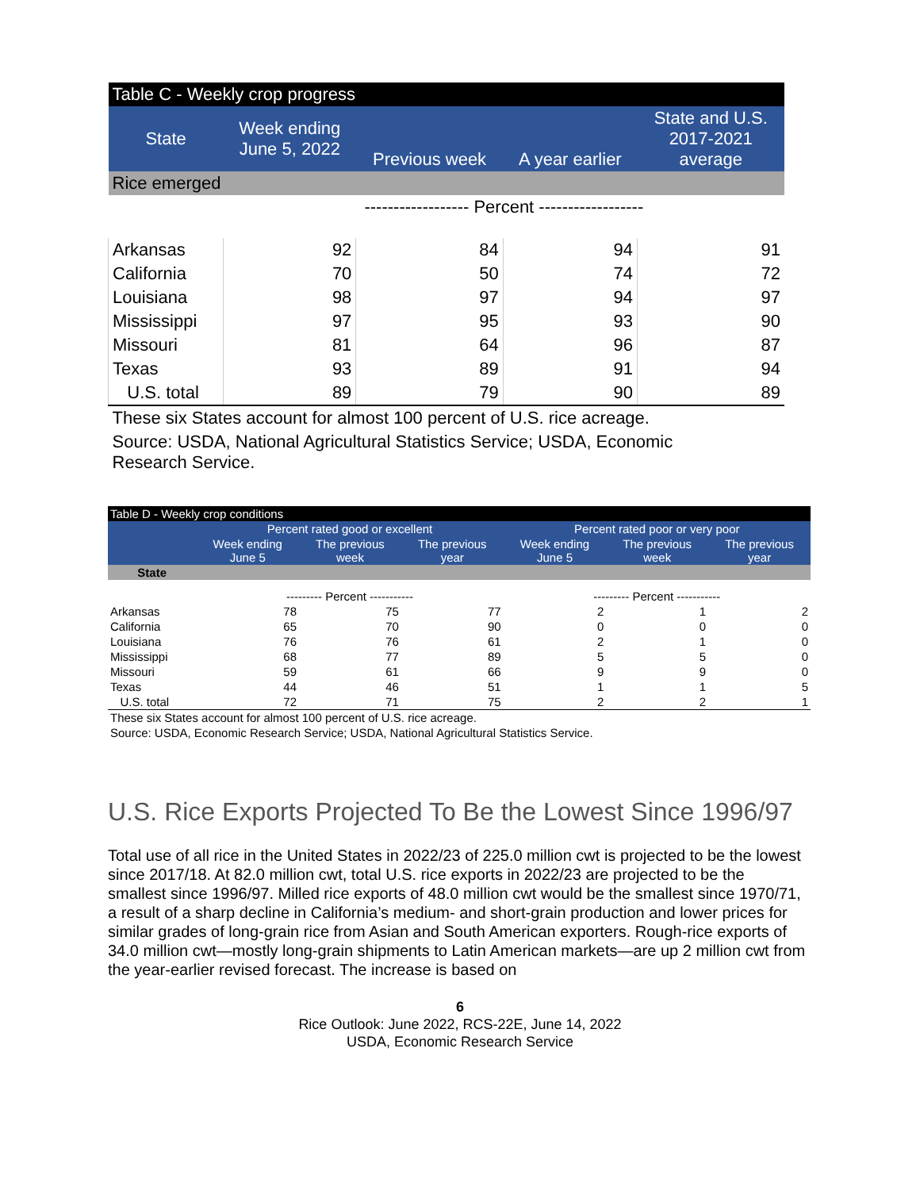| Table C - Weekly crop progress | | | | |
| --- | --- | --- | --- | --- |
| State | Week ending June 5, 2022 | Previous week | A year earlier | State and U.S. 2017-2021 average |
| Rice emerged | | | | |
| | ------------------ Percent ------------------ | | | |
| Arkansas | 92 | 84 | 94 | 91 |
| California | 70 | 50 | 74 | 72 |
| Louisiana | 98 | 97 | 94 | 97 |
| Mississippi | 97 | 95 | 93 | 90 |
| Missouri | 81 | 64 | 96 | 87 |
| Texas | 93 | 89 | 91 | 94 |
| U.S. total | 89 | 79 | 90 | 89 |
| These six States account for almost 100 percent of U.S. rice acreage. | | | | |
| Source: USDA, National Agricultural Statistics Service; USDA, Economic Research Service. | | | | |
| Table D - Weekly crop conditions | | | | | | |
| --- | --- | --- | --- | --- | --- | --- |
| | Percent rated good or excellent | | | Percent rated poor or very poor | | |
| | Week ending June 5 | The previous week | The previous year | Week ending June 5 | The previous week | The previous year |
| State | | | | | | |
| | --------- Percent ----------- | | | --------- Percent ----------- | | |
| Arkansas | 78 | 75 | 77 | 2 | 1 | 2 |
| California | 65 | 70 | 90 | 0 | 0 | 0 |
| Louisiana | 76 | 76 | 61 | 2 | 1 | 0 |
| Mississippi | 68 | 77 | 89 | 5 | 5 | 0 |
| Missouri | 59 | 61 | 66 | 9 | 9 | 0 |
| Texas | 44 | 46 | 51 | 1 | 1 | 5 |
| U.S. total | 72 | 71 | 75 | 2 | 2 | 1 |
| These six States account for almost 100 percent of U.S. rice acreage. | | | | | | |
| Source: USDA, Economic Research Service; USDA, National Agricultural Statistics Service. | | | | | | |
U.S. Rice Exports Projected To Be the Lowest Since 1996/97
Total use of all rice in the United States in 2022/23 of 225.0 million cwt is projected to be the lowest since 2017/18. At 82.0 million cwt, total U.S. rice exports in 2022/23 are projected to be the smallest since 1996/97. Milled rice exports of 48.0 million cwt would be the smallest since 1970/71, a result of a sharp decline in California’s medium- and short-grain production and lower prices for similar grades of long-grain rice from Asian and South American exporters. Rough-rice exports of 34.0 million cwt—mostly long-grain shipments to Latin American markets—are up 2 million cwt from the year-earlier revised forecast. The increase is based on
6
Rice Outlook: June 2022, RCS-22E, June 14, 2022
USDA, Economic Research Service